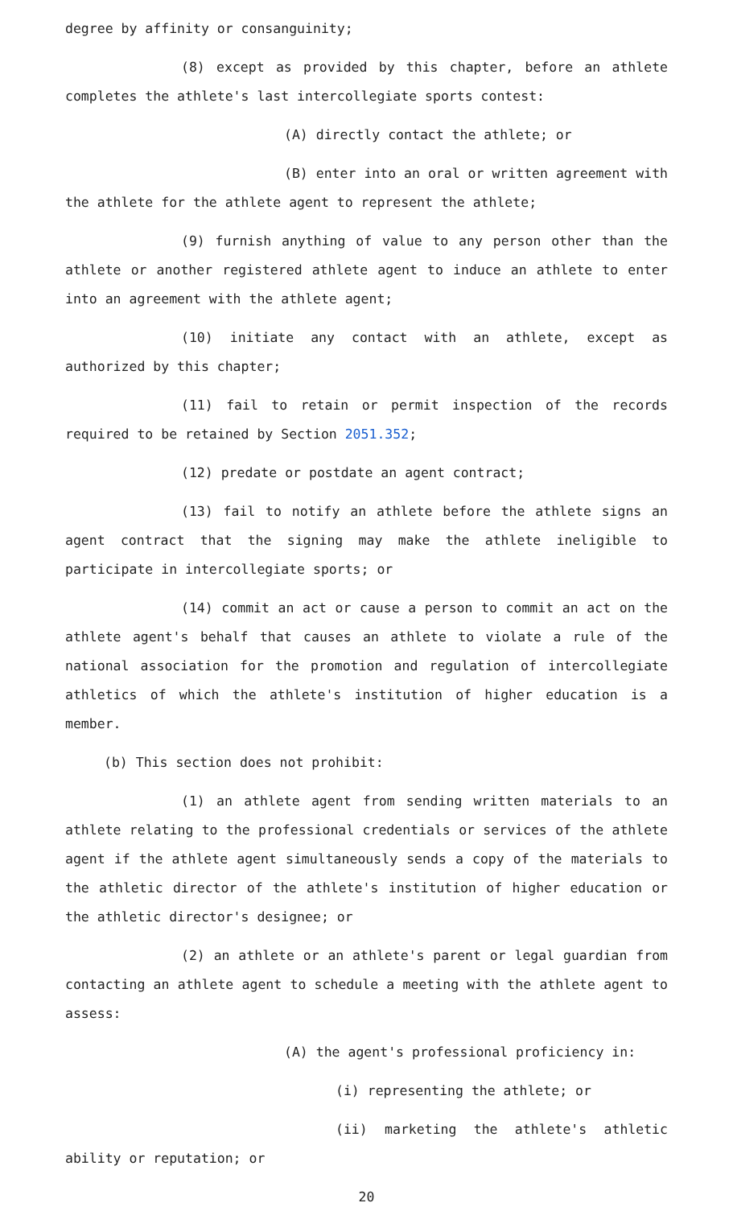degree by affinity or consanguinity;
(8) except as provided by this chapter, before an athlete completes the athlete's last intercollegiate sports contest:
(A) directly contact the athlete; or
(B) enter into an oral or written agreement with the athlete for the athlete agent to represent the athlete;
(9) furnish anything of value to any person other than the athlete or another registered athlete agent to induce an athlete to enter into an agreement with the athlete agent;
(10) initiate any contact with an athlete, except as authorized by this chapter;
(11) fail to retain or permit inspection of the records required to be retained by Section 2051.352;
(12) predate or postdate an agent contract;
(13) fail to notify an athlete before the athlete signs an agent contract that the signing may make the athlete ineligible to participate in intercollegiate sports; or
(14) commit an act or cause a person to commit an act on the athlete agent's behalf that causes an athlete to violate a rule of the national association for the promotion and regulation of intercollegiate athletics of which the athlete's institution of higher education is a member.
(b) This section does not prohibit:
(1) an athlete agent from sending written materials to an athlete relating to the professional credentials or services of the athlete agent if the athlete agent simultaneously sends a copy of the materials to the athletic director of the athlete's institution of higher education or the athletic director's designee; or
(2) an athlete or an athlete's parent or legal guardian from contacting an athlete agent to schedule a meeting with the athlete agent to assess:
(A) the agent's professional proficiency in:
(i) representing the athlete; or
(ii) marketing the athlete's athletic ability or reputation; or
20